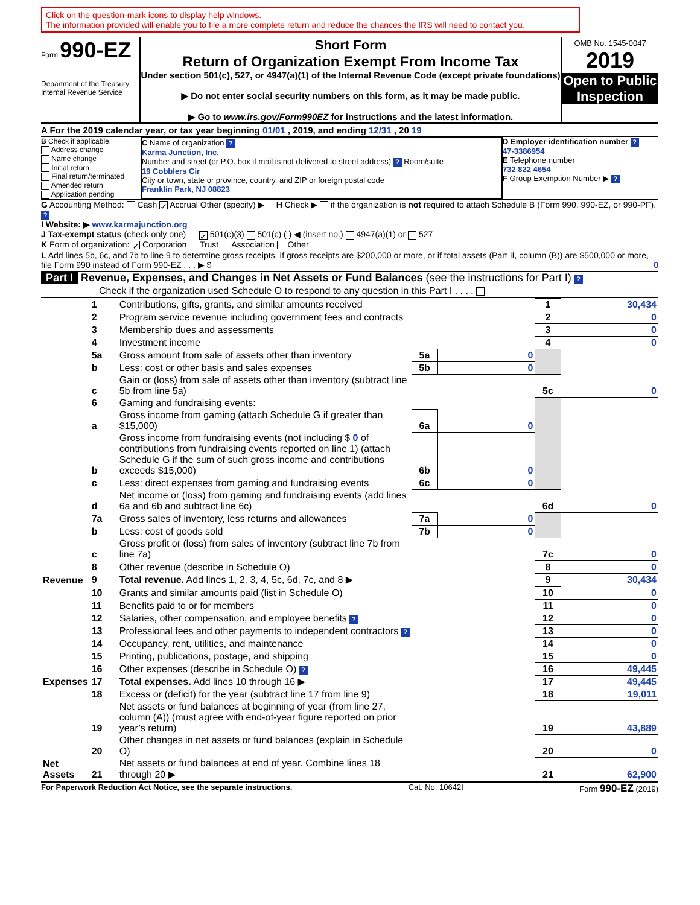Click on the question-mark icons to display help windows.
The information provided will enable you to file a more complete return and reduce the chances the IRS will need to contact you.
Form 990-EZ
Department of the Treasury
Internal Revenue Service
Short Form
Return of Organization Exempt From Income Tax
Under section 501(c), 527, or 4947(a)(1) of the Internal Revenue Code (except private foundations)
▶ Do not enter social security numbers on this form, as it may be made public.
▶ Go to www.irs.gov/Form990EZ for instructions and the latest information.
OMB No. 1545-0047
2019
Open to Public Inspection
A For the 2019 calendar year, or tax year beginning 01/01 , 2019, and ending 12/31 , 20 19
B Check if applicable:
Address change
Name change
Initial return
Final return/terminated
Amended return
Application pending
C Name of organization ?
Karma Junction, Inc.
Number and street (or P.O. box if mail is not delivered to street address) ? Room/suite
19 Cobblers Cir
City or town, state or province, country, and ZIP or foreign postal code
Franklin Park, NJ 08823
D Employer identification number ?
47-3386954
E Telephone number
732 822 4654
F Group Exemption Number ▶ ?
G Accounting Method: Cash ✓ Accrual Other (specify) ▶ H Check ▶ if the organization is not required to attach Schedule B (Form 990, 990-EZ, or 990-PF). ?
I Website: ▶ www.karmajunction.org
J Tax-exempt status (check only one) — ✓ 501(c)(3) 501(c) ( ) ◀ (insert no.) 4947(a)(1) or 527
K Form of organization: ✓ Corporation Trust Association Other
L Add lines 5b, 6c, and 7b to line 9 to determine gross receipts. If gross receipts are $200,000 or more, or if total assets (Part II, column (B)) are $500,000 or more, file Form 990 instead of Form 990-EZ . . . ▶ $ 0
Part I Revenue, Expenses, and Changes in Net Assets or Fund Balances (see the instructions for Part I) ?
Check if the organization used Schedule O to respond to any question in this Part I . . . .
| Revenue | 1 | Contributions, gifts, grants, and similar amounts received | | | 1 | 30,434 |
| | 2 | Program service revenue including government fees and contracts | | | 2 | 0 |
| | 3 | Membership dues and assessments | | | 3 | 0 |
| | 4 | Investment income | | | 4 | 0 |
| | 5a | Gross amount from sale of assets other than inventory | 5a | 0 | | |
| | b | Less: cost or other basis and sales expenses | 5b | 0 | | |
| | c | Gain or (loss) from sale of assets other than inventory (subtract line 5b from line 5a) | | | 5c | 0 |
| | 6 | Gaming and fundraising events: | | | | |
| | a | Gross income from gaming (attach Schedule G if greater than $15,000) | 6a | 0 | | |
| | b | Gross income from fundraising events (not including $ 0 of contributions from fundraising events reported on line 1) (attach Schedule G if the sum of such gross income and contributions exceeds $15,000) | 6b | 0 | | |
| | c | Less: direct expenses from gaming and fundraising events | 6c | 0 | | |
| | d | Net income or (loss) from gaming and fundraising events (add lines 6a and 6b and subtract line 6c) | | | 6d | 0 |
| | 7a | Gross sales of inventory, less returns and allowances | 7a | 0 | | |
| | b | Less: cost of goods sold | 7b | 0 | | |
| | c | Gross profit or (loss) from sales of inventory (subtract line 7b from line 7a) | | | 7c | 0 |
| | 8 | Other revenue (describe in Schedule O) | | | 8 | 0 |
| | 9 | Total revenue. Add lines 1, 2, 3, 4, 5c, 6d, 7c, and 8 ▶ | | | 9 | 30,434 |
| Expenses | 10 | Grants and similar amounts paid (list in Schedule O) | | | 10 | 0 |
| | 11 | Benefits paid to or for members | | | 11 | 0 |
| | 12 | Salaries, other compensation, and employee benefits ? | | | 12 | 0 |
| | 13 | Professional fees and other payments to independent contractors ? | | | 13 | 0 |
| | 14 | Occupancy, rent, utilities, and maintenance | | | 14 | 0 |
| | 15 | Printing, publications, postage, and shipping | | | 15 | 0 |
| | 16 | Other expenses (describe in Schedule O) ? | | | 16 | 49,445 |
| | 17 | Total expenses. Add lines 10 through 16 ▶ | | | 17 | 49,445 |
| Net Assets | 18 | Excess or (deficit) for the year (subtract line 17 from line 9) | | | 18 | 19,011 |
| | 19 | Net assets or fund balances at beginning of year (from line 27, column (A)) (must agree with end-of-year figure reported on prior year’s return) | | | 19 | 43,889 |
| | 20 | Other changes in net assets or fund balances (explain in Schedule O) | | | 20 | 0 |
| | 21 | Net assets or fund balances at end of year. Combine lines 18 through 20 ▶ | | | 21 | 62,900 |
For Paperwork Reduction Act Notice, see the separate instructions. Cat. No. 10642I Form 990-EZ (2019)